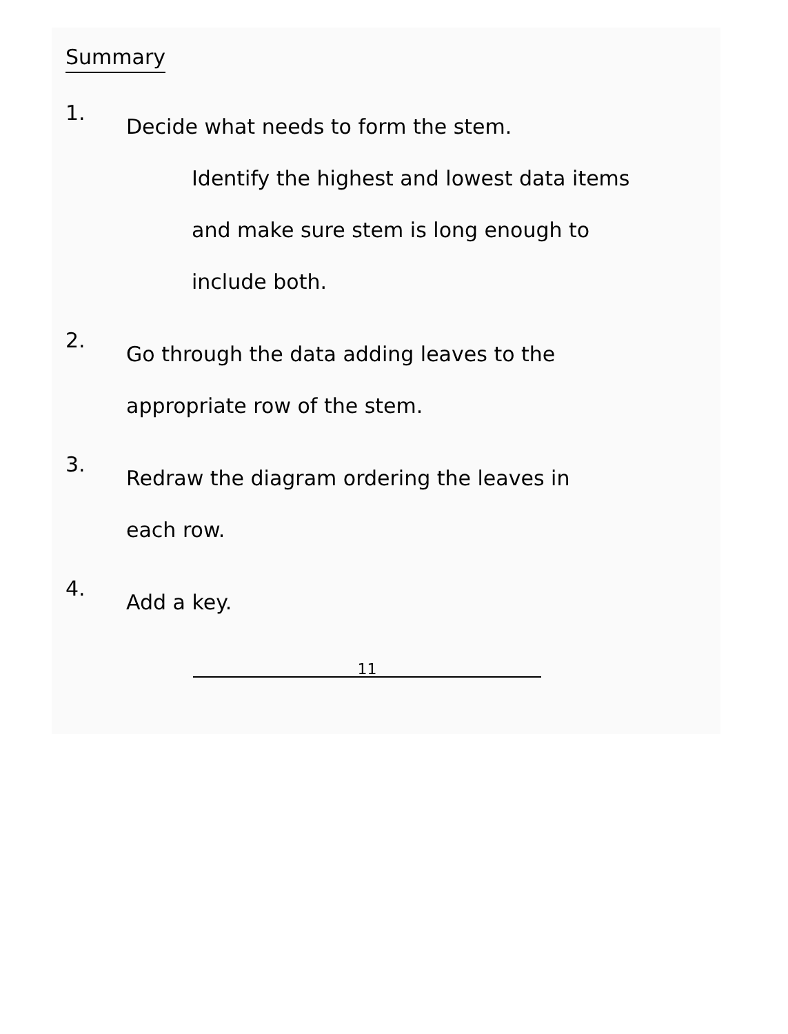Summary
1.
Decide what needs to form the stem.
Identify the highest and lowest data items
and make sure stem is long enough to
include both.
2.
Go through the data adding leaves to the
appropriate row of the stem.
3.
Redraw the diagram ordering the leaves in
each row.
4.
Add a key.
11